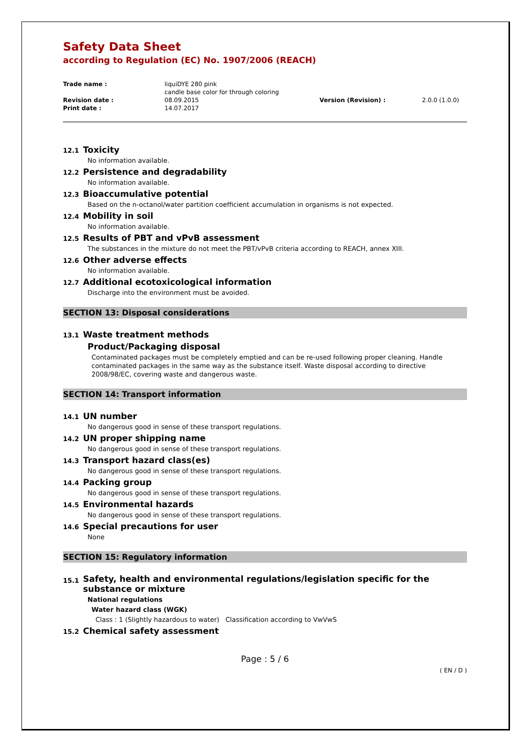Safety Data Sheet
according to Regulation (EC) No. 1907/2006 (REACH)
Trade name :
liquiDYE 280 pink
candle base color for through coloring
Revision date :
08.09.2015
Version (Revision) :
2.0.0 (1.0.0)
Print date :
14.07.2017
12.1 Toxicity
No information available.
12.2 Persistence and degradability
No information available.
12.3 Bioaccumulative potential
Based on the n-octanol/water partition coefficient accumulation in organisms is not expected.
12.4 Mobility in soil
No information available.
12.5 Results of PBT and vPvB assessment
The substances in the mixture do not meet the PBT/vPvB criteria according to REACH, annex XIII.
12.6 Other adverse effects
No information available.
12.7 Additional ecotoxicological information
Discharge into the environment must be avoided.
SECTION 13: Disposal considerations
13.1 Waste treatment methods
Product/Packaging disposal
Contaminated packages must be completely emptied and can be re-used following proper cleaning. Handle contaminated packages in the same way as the substance itself. Waste disposal according to directive 2008/98/EC, covering waste and dangerous waste.
SECTION 14: Transport information
14.1 UN number
No dangerous good in sense of these transport regulations.
14.2 UN proper shipping name
No dangerous good in sense of these transport regulations.
14.3 Transport hazard class(es)
No dangerous good in sense of these transport regulations.
14.4 Packing group
No dangerous good in sense of these transport regulations.
14.5 Environmental hazards
No dangerous good in sense of these transport regulations.
14.6 Special precautions for user
None
SECTION 15: Regulatory information
15.1 Safety, health and environmental regulations/legislation specific for the substance or mixture
National regulations
Water hazard class (WGK)
Class : 1 (Slightly hazardous to water) Classification according to VwVwS
15.2 Chemical safety assessment
Page : 5 / 6
( EN / D )